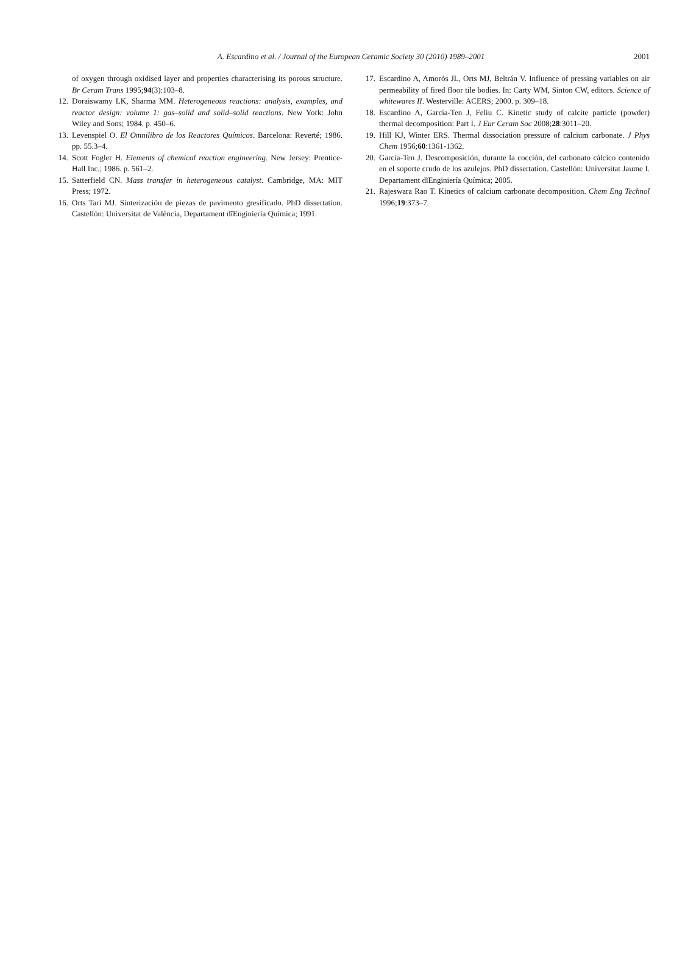A. Escardino et al. / Journal of the European Ceramic Society 30 (2010) 1989–2001
2001
of oxygen through oxidised layer and properties characterising its porous structure. Br Ceram Trans 1995;94(3):103–8.
12. Doraiswamy LK, Sharma MM. Heterogeneous reactions: analysis, examples, and reactor design: volume 1: gas–solid and solid–solid reactions. New York: John Wiley and Sons; 1984. p. 450–6.
13. Levenspiel O. El Omnilibro de los Reactores Químicos. Barcelona: Reverté; 1986. pp. 55.3–4.
14. Scott Fogler H. Elements of chemical reaction engineering. New Jersey: Prentice-Hall Inc.; 1986. p. 561–2.
15. Satterfield CN. Mass transfer in heterogeneous catalyst. Cambridge, MA: MIT Press; 1972.
16. Orts Tarí MJ. Sinterización de piezas de pavimento gresificado. PhD dissertation. Castellón: Universitat de València, Departament dĭEnginiería Química; 1991.
17. Escardino A, Amorós JL, Orts MJ, Beltrán V. Influence of pressing variables on air permeability of fired floor tile bodies. In: Carty WM, Sinton CW, editors. Science of whitewares II. Westerville: ACERS; 2000. p. 309–18.
18. Escardino A, García-Ten J, Feliu C. Kinetic study of calcite particle (powder) thermal decomposition: Part I. J Eur Ceram Soc 2008;28:3011–20.
19. Hill KJ, Winter ERS. Thermal dissociation pressure of calcium carbonate. J Phys Chem 1956;60:1361-1362.
20. Garcia-Ten J. Descomposición, durante la cocción, del carbonato cálcico contenido en el soporte crudo de los azulejos. PhD dissertation. Castellón: Universitat Jaume I. Departament dĭEnginiería Química; 2005.
21. Rajeswara Rao T. Kinetics of calcium carbonate decomposition. Chem Eng Technol 1996;19:373–7.